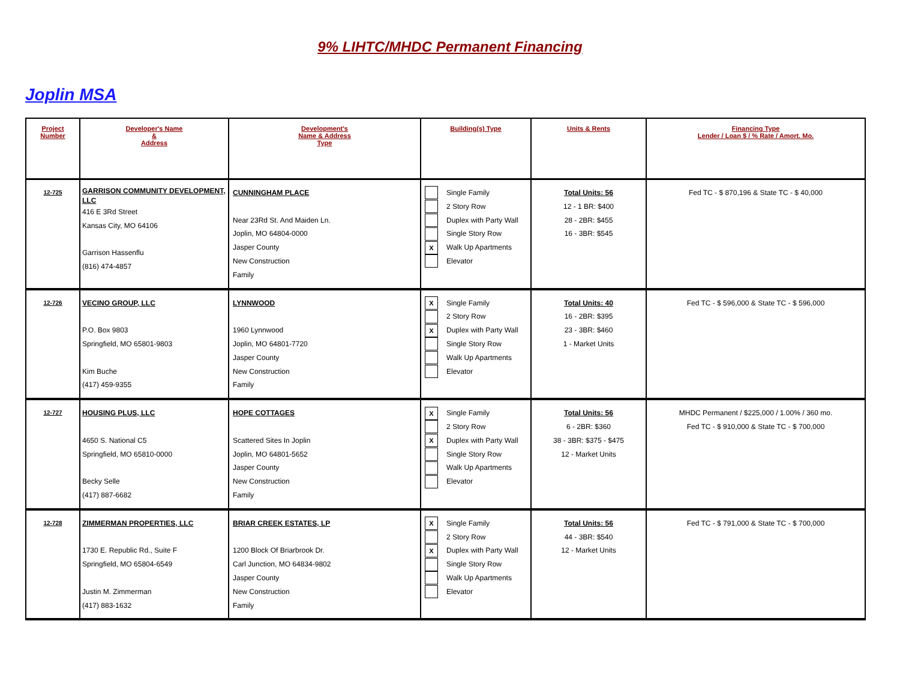9% LIHTC/MHDC Permanent Financing
Joplin MSA
| Project Number | Developer's Name & Address | Development's Name & Address Type | Building(s) Type | Units & Rents | Financing Type Lender / Loan $ / % Rate / Amort. Mo. |
| --- | --- | --- | --- | --- | --- |
| 12-725 | GARRISON COMMUNITY DEVELOPMENT, LLC 416 E 3Rd Street Kansas City, MO 64106 Garrison Hassenflu (816) 474-4857 | CUNNINGHAM PLACE Near 23Rd St. And Maiden Ln. Joplin, MO 64804-0000 Jasper County New Construction Family | Single Family 2 Story Row Duplex with Party Wall Single Story Row X Walk Up Apartments Elevator | Total Units: 56 12 - 1 BR: $400 28 - 2BR: $455 16 - 3BR: $545 | Fed TC - $ 870,196 & State TC - $ 40,000 |
| 12-726 | VECINO GROUP, LLC P.O. Box 9803 Springfield, MO 65801-9803 Kim Buche (417) 459-9355 | LYNNWOOD 1960 Lynnwood Joplin, MO 64801-7720 Jasper County New Construction Family | X Single Family 2 Story Row X Duplex with Party Wall Single Story Row Walk Up Apartments Elevator | Total Units: 40 16 - 2BR: $395 23 - 3BR: $460 1 - Market Units | Fed TC - $ 596,000 & State TC - $ 596,000 |
| 12-727 | HOUSING PLUS, LLC 4650 S. National C5 Springfield, MO 65810-0000 Becky Selle (417) 887-6682 | HOPE COTTAGES Scattered Sites In Joplin Joplin, MO 64801-5652 Jasper County New Construction Family | X Single Family 2 Story Row X Duplex with Party Wall Single Story Row Walk Up Apartments Elevator | Total Units: 56 6 - 2BR: $360 38 - 3BR: $375 - $475 12 - Market Units | MHDC Permanent / $225,000 / 1.00% / 360 mo. Fed TC - $ 910,000 & State TC - $ 700,000 |
| 12-728 | ZIMMERMAN PROPERTIES, LLC 1730 E. Republic Rd., Suite F Springfield, MO 65804-6549 Justin M. Zimmerman (417) 883-1632 | BRIAR CREEK ESTATES, LP 1200 Block Of Briarbrook Dr. Carl Junction, MO 64834-9802 Jasper County New Construction Family | X Single Family 2 Story Row X Duplex with Party Wall Single Story Row Walk Up Apartments Elevator | Total Units: 56 44 - 3BR: $540 12 - Market Units | Fed TC - $ 791,000 & State TC - $ 700,000 |